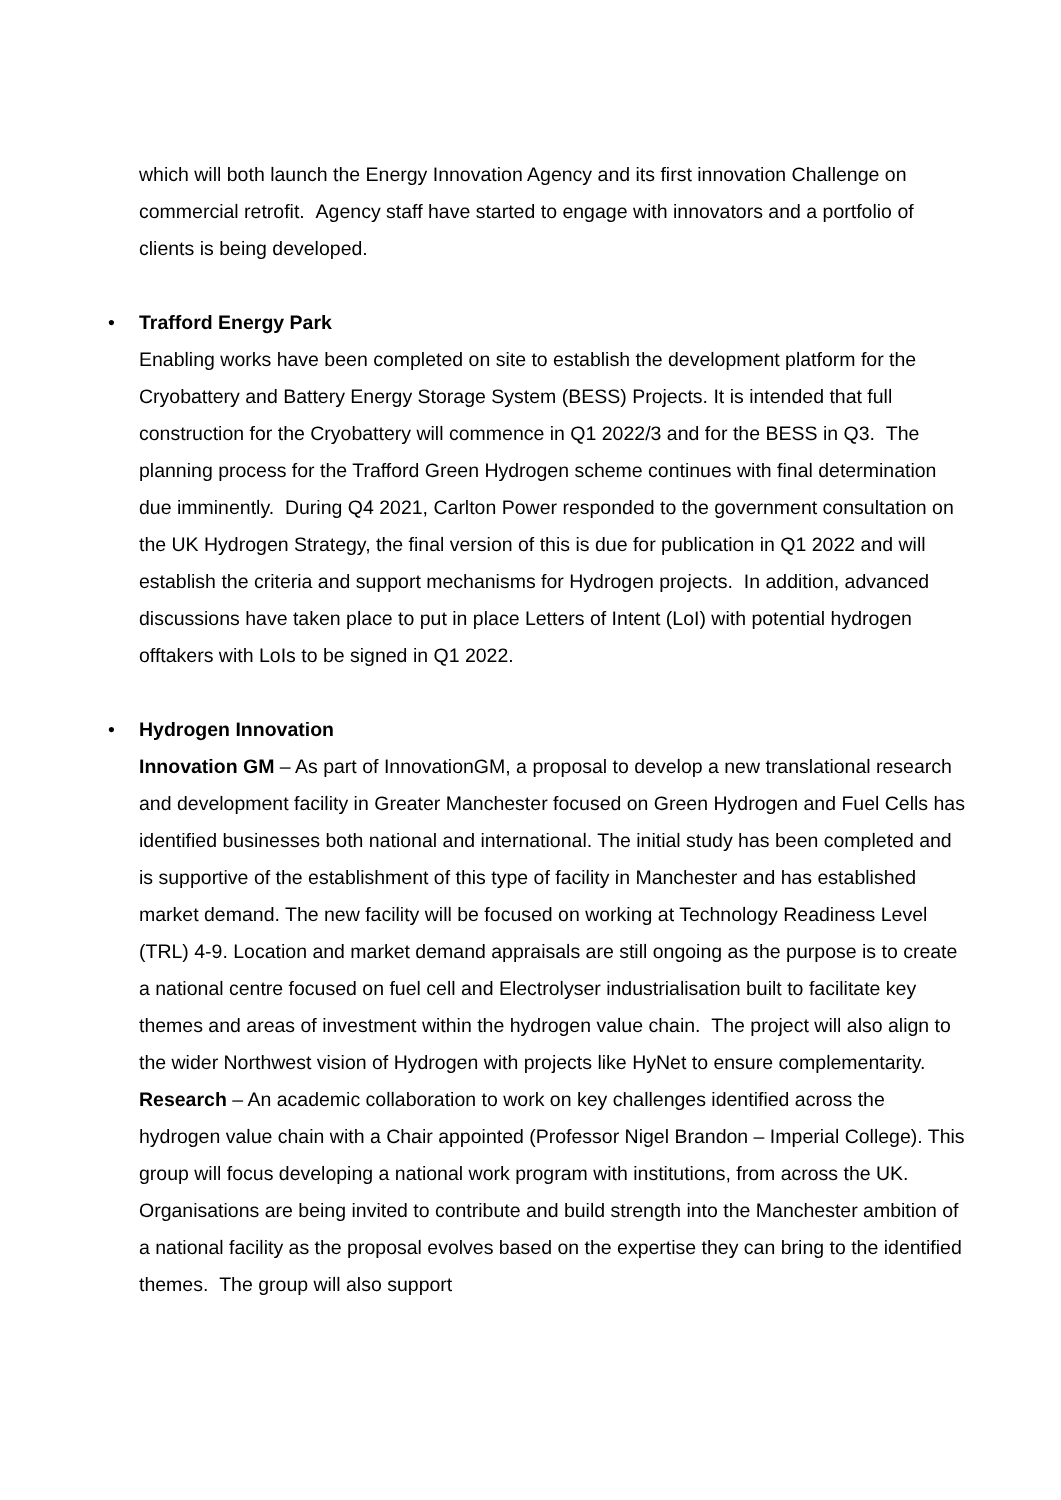which will both launch the Energy Innovation Agency and its first innovation Challenge on commercial retrofit. Agency staff have started to engage with innovators and a portfolio of clients is being developed.
• Trafford Energy Park
Enabling works have been completed on site to establish the development platform for the Cryobattery and Battery Energy Storage System (BESS) Projects. It is intended that full construction for the Cryobattery will commence in Q1 2022/3 and for the BESS in Q3. The planning process for the Trafford Green Hydrogen scheme continues with final determination due imminently. During Q4 2021, Carlton Power responded to the government consultation on the UK Hydrogen Strategy, the final version of this is due for publication in Q1 2022 and will establish the criteria and support mechanisms for Hydrogen projects. In addition, advanced discussions have taken place to put in place Letters of Intent (LoI) with potential hydrogen offtakers with LoIs to be signed in Q1 2022.
• Hydrogen Innovation
Innovation GM – As part of InnovationGM, a proposal to develop a new translational research and development facility in Greater Manchester focused on Green Hydrogen and Fuel Cells has identified businesses both national and international. The initial study has been completed and is supportive of the establishment of this type of facility in Manchester and has established market demand. The new facility will be focused on working at Technology Readiness Level (TRL) 4-9. Location and market demand appraisals are still ongoing as the purpose is to create a national centre focused on fuel cell and Electrolyser industrialisation built to facilitate key themes and areas of investment within the hydrogen value chain. The project will also align to the wider Northwest vision of Hydrogen with projects like HyNet to ensure complementarity.
Research – An academic collaboration to work on key challenges identified across the hydrogen value chain with a Chair appointed (Professor Nigel Brandon – Imperial College). This group will focus developing a national work program with institutions, from across the UK. Organisations are being invited to contribute and build strength into the Manchester ambition of a national facility as the proposal evolves based on the expertise they can bring to the identified themes. The group will also support